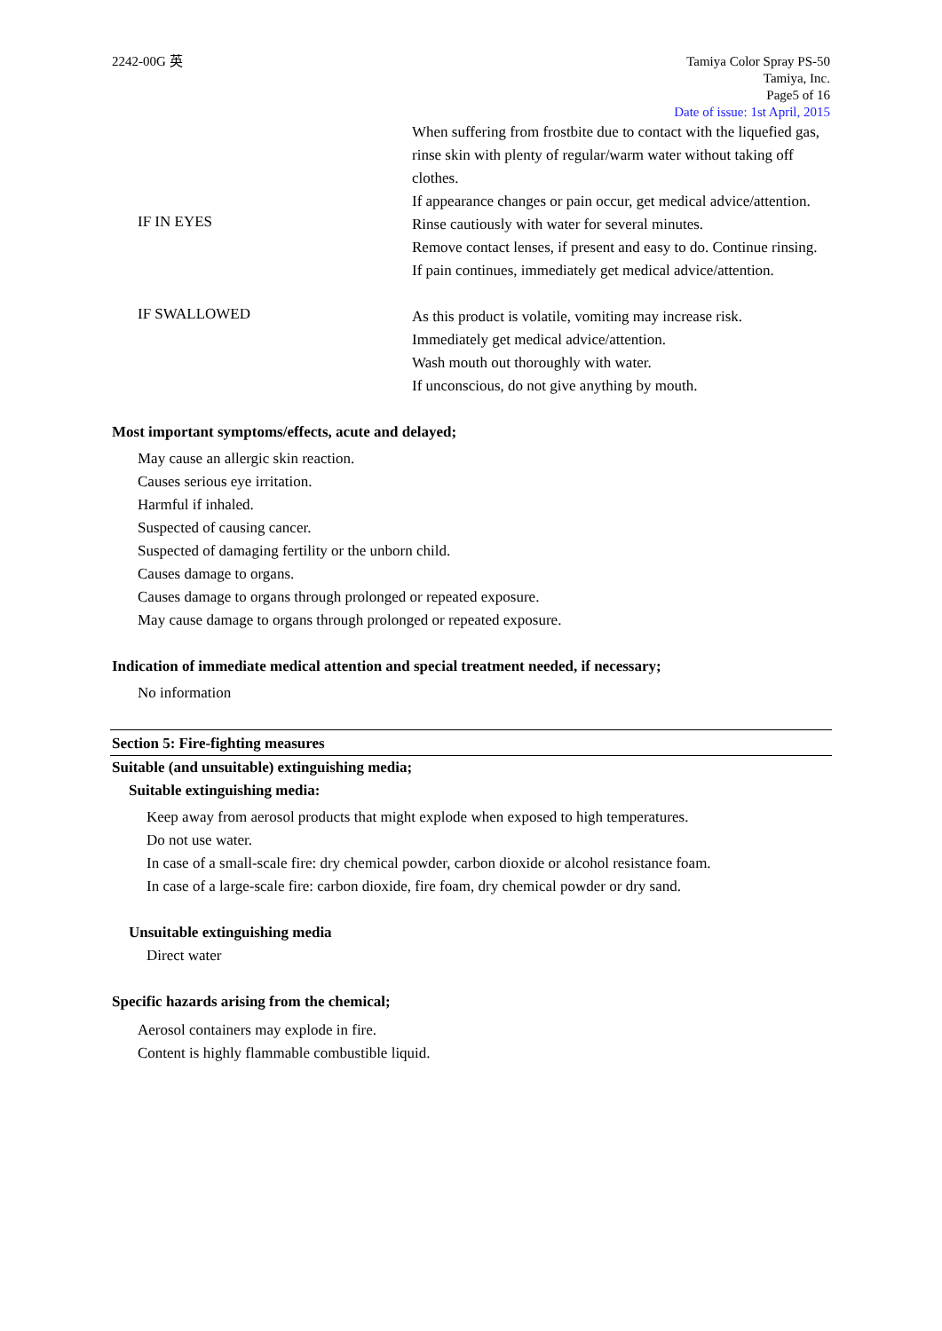2242-00G 英 Tamiya Color Spray PS-50
Tamiya, Inc.
Page5 of 16
Date of issue: 1st April, 2015
When suffering from frostbite due to contact with the liquefied gas, rinse skin with plenty of regular/warm water without taking off clothes.
If appearance changes or pain occur, get medical advice/attention.
IF IN EYES
Rinse cautiously with water for several minutes.
Remove contact lenses, if present and easy to do. Continue rinsing.
If pain continues, immediately get medical advice/attention.
IF SWALLOWED
As this product is volatile, vomiting may increase risk.
Immediately get medical advice/attention.
Wash mouth out thoroughly with water.
If unconscious, do not give anything by mouth.
Most important symptoms/effects, acute and delayed;
May cause an allergic skin reaction.
Causes serious eye irritation.
Harmful if inhaled.
Suspected of causing cancer.
Suspected of damaging fertility or the unborn child.
Causes damage to organs.
Causes damage to organs through prolonged or repeated exposure.
May cause damage to organs through prolonged or repeated exposure.
Indication of immediate medical attention and special treatment needed, if necessary;
No information
Section 5: Fire-fighting measures
Suitable (and unsuitable) extinguishing media;
Suitable extinguishing media:
Keep away from aerosol products that might explode when exposed to high temperatures.
Do not use water.
In case of a small-scale fire: dry chemical powder, carbon dioxide or alcohol resistance foam.
In case of a large-scale fire: carbon dioxide, fire foam, dry chemical powder or dry sand.
Unsuitable extinguishing media
Direct water
Specific hazards arising from the chemical;
Aerosol containers may explode in fire.
Content is highly flammable combustible liquid.